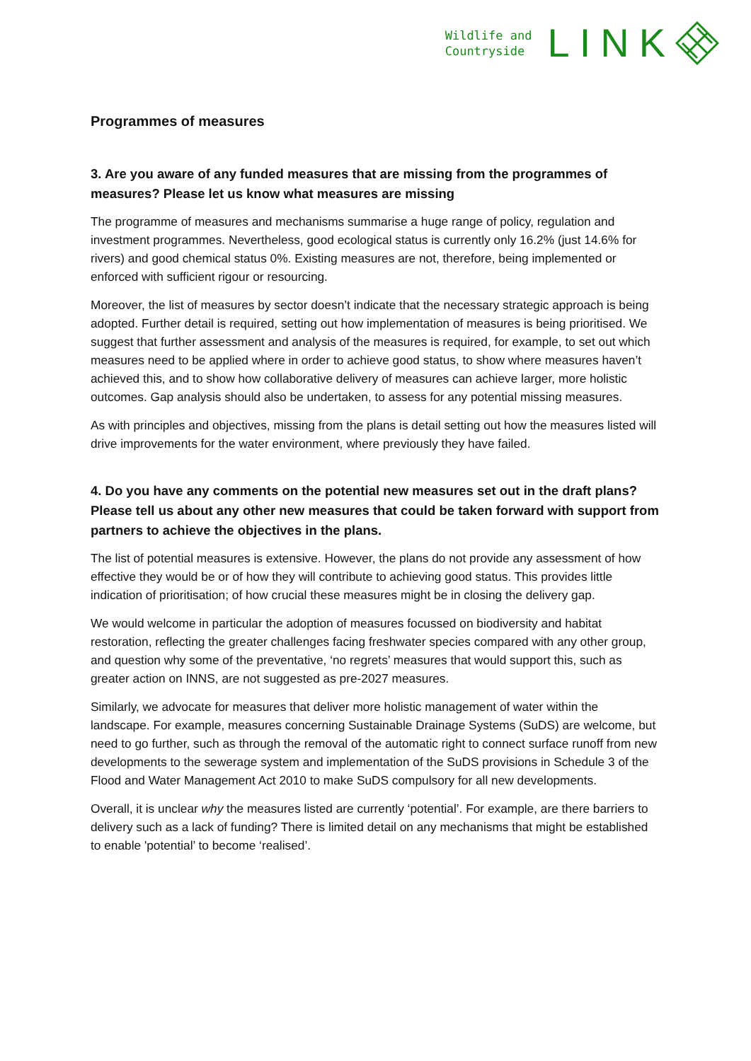Wildlife and
Countryside
LINK
Programmes of measures
3. Are you aware of any funded measures that are missing from the programmes of measures? Please let us know what measures are missing
The programme of measures and mechanisms summarise a huge range of policy, regulation and investment programmes. Nevertheless, good ecological status is currently only 16.2% (just 14.6% for rivers) and good chemical status 0%. Existing measures are not, therefore, being implemented or enforced with sufficient rigour or resourcing.
Moreover, the list of measures by sector doesn’t indicate that the necessary strategic approach is being adopted. Further detail is required, setting out how implementation of measures is being prioritised. We suggest that further assessment and analysis of the measures is required, for example, to set out which measures need to be applied where in order to achieve good status, to show where measures haven’t achieved this, and to show how collaborative delivery of measures can achieve larger, more holistic outcomes. Gap analysis should also be undertaken, to assess for any potential missing measures.
As with principles and objectives, missing from the plans is detail setting out how the measures listed will drive improvements for the water environment, where previously they have failed.
4. Do you have any comments on the potential new measures set out in the draft plans? Please tell us about any other new measures that could be taken forward with support from partners to achieve the objectives in the plans.
The list of potential measures is extensive. However, the plans do not provide any assessment of how effective they would be or of how they will contribute to achieving good status. This provides little indication of prioritisation; of how crucial these measures might be in closing the delivery gap.
We would welcome in particular the adoption of measures focussed on biodiversity and habitat restoration, reflecting the greater challenges facing freshwater species compared with any other group, and question why some of the preventative, ‘no regrets’ measures that would support this, such as greater action on INNS, are not suggested as pre-2027 measures.
Similarly, we advocate for measures that deliver more holistic management of water within the landscape. For example, measures concerning Sustainable Drainage Systems (SuDS) are welcome, but need to go further, such as through the removal of the automatic right to connect surface runoff from new developments to the sewerage system and implementation of the SuDS provisions in Schedule 3 of the Flood and Water Management Act 2010 to make SuDS compulsory for all new developments.
Overall, it is unclear why the measures listed are currently ‘potential’. For example, are there barriers to delivery such as a lack of funding? There is limited detail on any mechanisms that might be established to enable 'potential’ to become ‘realised’.